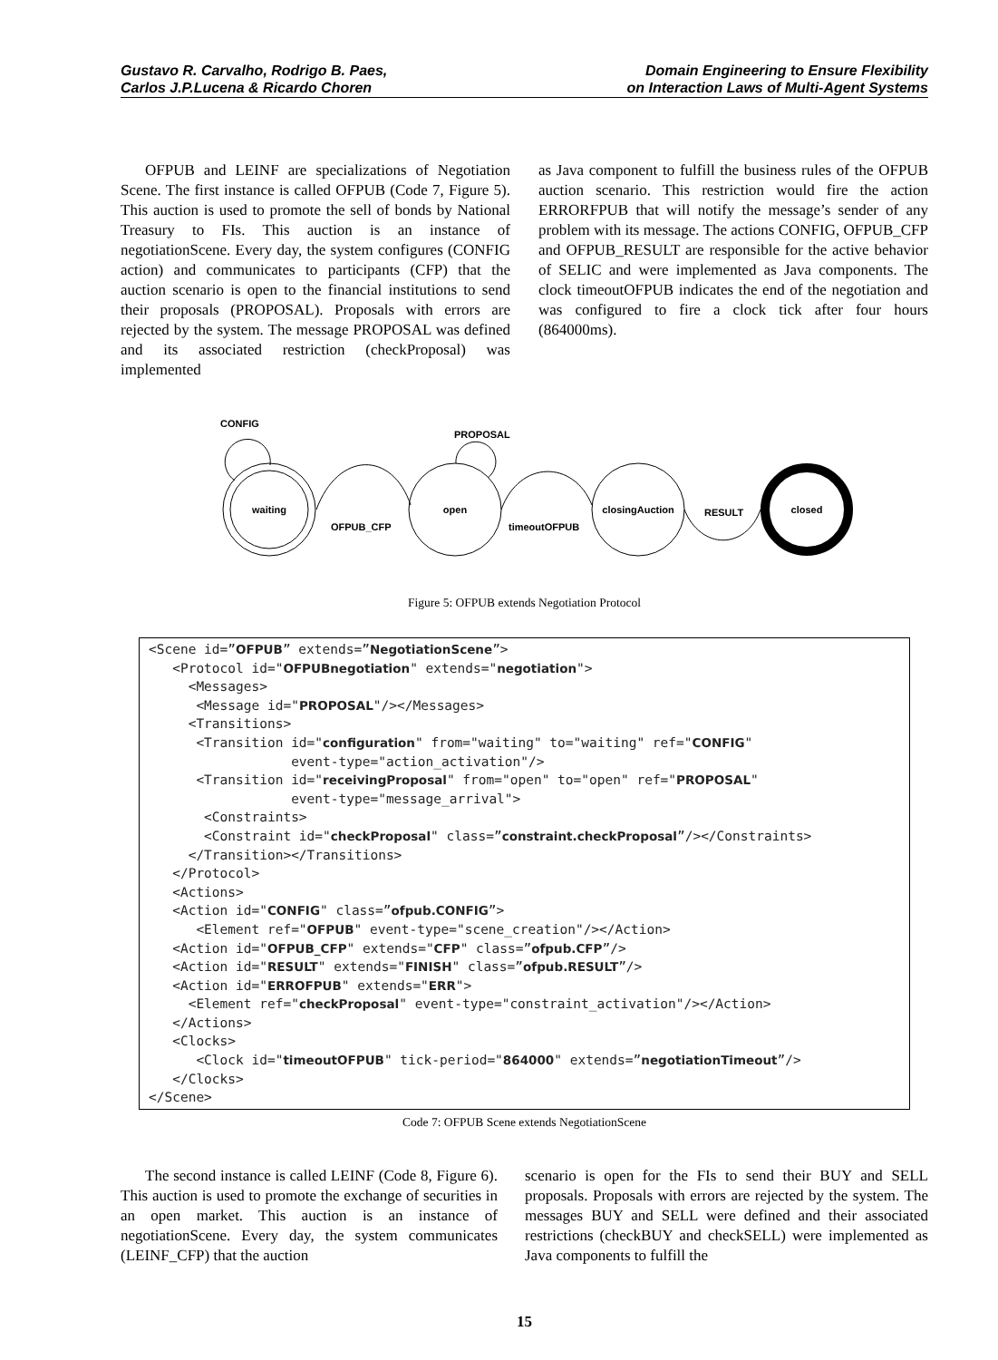Gustavo R. Carvalho, Rodrigo B. Paes,
Carlos J.P.Lucena & Ricardo Choren
Domain Engineering to Ensure Flexibility
on Interaction Laws of Multi-Agent Systems
OFPUB and LEINF are specializations of Negotiation Scene. The first instance is called OFPUB (Code 7, Figure 5). This auction is used to promote the sell of bonds by National Treasury to FIs. This auction is an instance of negotiationScene. Every day, the system configures (CONFIG action) and communicates to participants (CFP) that the auction scenario is open to the financial institutions to send their proposals (PROPOSAL). Proposals with errors are rejected by the system. The message PROPOSAL was defined and its associated restriction (checkProposal) was implemented
as Java component to fulfill the business rules of the OFPUB auction scenario. This restriction would fire the action ERRORFPUB that will notify the message’s sender of any problem with its message. The actions CONFIG, OFPUB_CFP and OFPUB_RESULT are responsible for the active behavior of SELIC and were implemented as Java components. The clock timeoutOFPUB indicates the end of the negotiation and was configured to fire a clock tick after four hours (864000ms).
CONFIG
PROPOSAL
waiting
open
closingAuction
closed
OFPUB_CFP
timeoutOFPUB
RESULT
Figure 5: OFPUB extends Negotiation Protocol
<Scene id=”OFPUB” extends=”NegotiationScene”> <Protocol id="OFPUBnegotiation" extends="negotiation"> <Messages> <Message id="PROPOSAL"/></Messages> <Transitions> <Transition id="configuration" from="waiting" to="waiting" ref="CONFIG" event-type="action_activation"/> <Transition id="receivingProposal" from="open" to="open" ref="PROPOSAL" event-type="message_arrival"> <Constraints> <Constraint id="checkProposal" class=”constraint.checkProposal”/></Constraints> </Transition></Transitions> </Protocol> <Actions> <Action id="CONFIG" class=”ofpub.CONFIG”> <Element ref="OFPUB" event-type="scene_creation"/></Action> <Action id="OFPUB_CFP" extends="CFP" class=”ofpub.CFP”/> <Action id="RESULT" extends="FINISH" class=”ofpub.RESULT”/> <Action id="ERROFPUB" extends="ERR"> <Element ref="checkProposal" event-type="constraint_activation"/></Action> </Actions> <Clocks> <Clock id="timeoutOFPUB" tick-period="864000" extends=”negotiationTimeout”/> </Clocks> </Scene>
Code 7: OFPUB Scene extends NegotiationScene
The second instance is called LEINF (Code 8, Figure 6). This auction is used to promote the exchange of securities in an open market. This auction is an instance of negotiationScene. Every day, the system communicates (LEINF_CFP) that the auction
scenario is open for the FIs to send their BUY and SELL proposals. Proposals with errors are rejected by the system. The messages BUY and SELL were defined and their associated restrictions (checkBUY and checkSELL) were implemented as Java components to fulfill the
15